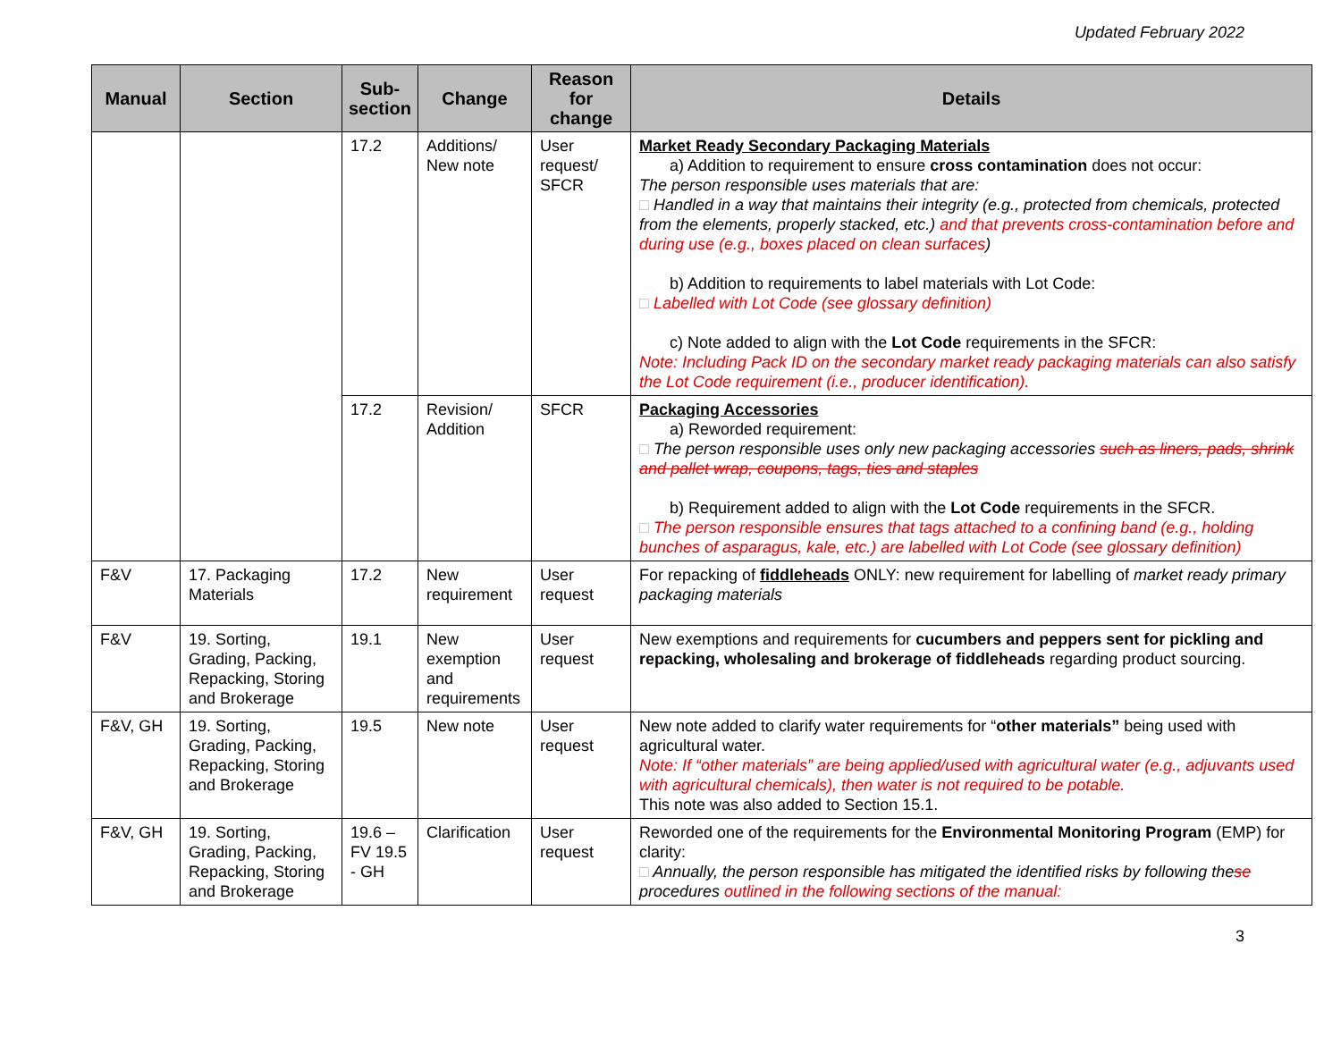Updated February 2022
| Manual | Section | Sub-section | Change | Reason for change | Details |
| --- | --- | --- | --- | --- | --- |
| | | 17.2 | Additions/ New note | User request/ SFCR | Market Ready Secondary Packaging Materials a) Addition to requirement to ensure cross contamination does not occur: The person responsible uses materials that are: □ Handled in a way that maintains their integrity (e.g., protected from chemicals, protected from the elements, properly stacked, etc.) and that prevents cross-contamination before and during use (e.g., boxes placed on clean surfaces ) b) Addition to requirements to label materials with Lot Code: □ Labelled with Lot Code (see glossary definition) c) Note added to align with the Lot Code requirements in the SFCR: Note: Including Pack ID on the secondary market ready packaging materials can also satisfy the Lot Code requirement (i.e., producer identification). |
| | | 17.2 | Revision/ Addition | SFCR | Packaging Accessories a) Reworded requirement: □ The person responsible uses only new packaging accessories such as liners, pads, shrink and pallet wrap, coupons, tags, ties and staples b) Requirement added to align with the Lot Code requirements in the SFCR. □ The person responsible ensures that tags attached to a confining band (e.g., holding bunches of asparagus, kale, etc.) are labelled with Lot Code (see glossary definition) |
| F&V | 17. Packaging Materials | 17.2 | New requirement | User request | For repacking of fiddleheads ONLY: new requirement for labelling of market ready primary packaging materials |
| F&V | 19. Sorting, Grading, Packing, Repacking, Storing and Brokerage | 19.1 | New exemption and requirements | User request | New exemptions and requirements for cucumbers and peppers sent for pickling and repacking, wholesaling and brokerage of fiddleheads regarding product sourcing. |
| F&V, GH | 19. Sorting, Grading, Packing, Repacking, Storing and Brokerage | 19.5 | New note | User request | New note added to clarify water requirements for “ other materials” being used with agricultural water. Note: If “other materials” are being applied/used with agricultural water (e.g., adjuvants used with agricultural chemicals), then water is not required to be potable. This note was also added to Section 15.1. |
| F&V, GH | 19. Sorting, Grading, Packing, Repacking, Storing and Brokerage | 19.6 – FV 19.5 - GH | Clarification | User request | Reworded one of the requirements for the Environmental Monitoring Program (EMP) for clarity: □ Annually, the person responsible has mitigated the identified risks by following the se procedures outlined in the following sections of the manual: |
3